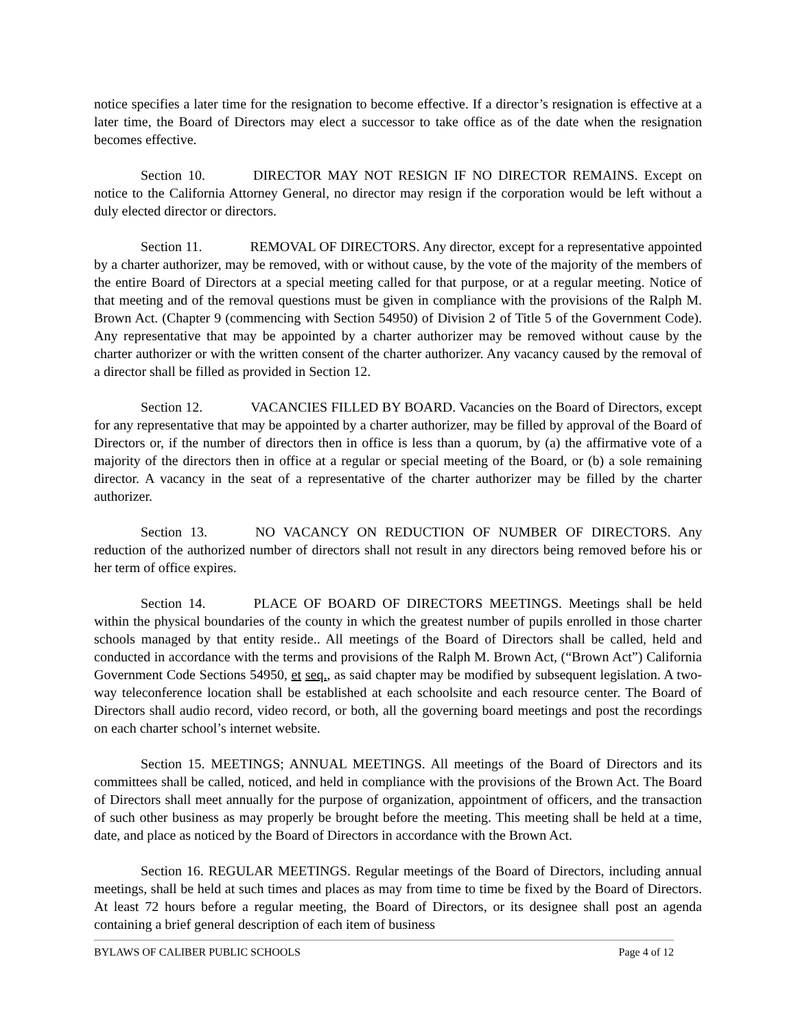notice specifies a later time for the resignation to become effective. If a director’s resignation is effective at a later time, the Board of Directors may elect a successor to take office as of the date when the resignation becomes effective.
Section 10. DIRECTOR MAY NOT RESIGN IF NO DIRECTOR REMAINS. Except on notice to the California Attorney General, no director may resign if the corporation would be left without a duly elected director or directors.
Section 11. REMOVAL OF DIRECTORS. Any director, except for a representative appointed by a charter authorizer, may be removed, with or without cause, by the vote of the majority of the members of the entire Board of Directors at a special meeting called for that purpose, or at a regular meeting. Notice of that meeting and of the removal questions must be given in compliance with the provisions of the Ralph M. Brown Act. (Chapter 9 (commencing with Section 54950) of Division 2 of Title 5 of the Government Code). Any representative that may be appointed by a charter authorizer may be removed without cause by the charter authorizer or with the written consent of the charter authorizer. Any vacancy caused by the removal of a director shall be filled as provided in Section 12.
Section 12. VACANCIES FILLED BY BOARD. Vacancies on the Board of Directors, except for any representative that may be appointed by a charter authorizer, may be filled by approval of the Board of Directors or, if the number of directors then in office is less than a quorum, by (a) the affirmative vote of a majority of the directors then in office at a regular or special meeting of the Board, or (b) a sole remaining director. A vacancy in the seat of a representative of the charter authorizer may be filled by the charter authorizer.
Section 13. NO VACANCY ON REDUCTION OF NUMBER OF DIRECTORS. Any reduction of the authorized number of directors shall not result in any directors being removed before his or her term of office expires.
Section 14. PLACE OF BOARD OF DIRECTORS MEETINGS. Meetings shall be held within the physical boundaries of the county in which the greatest number of pupils enrolled in those charter schools managed by that entity reside.. All meetings of the Board of Directors shall be called, held and conducted in accordance with the terms and provisions of the Ralph M. Brown Act, (“Brown Act”) California Government Code Sections 54950, et seq., as said chapter may be modified by subsequent legislation. A two-way teleconference location shall be established at each schoolsite and each resource center. The Board of Directors shall audio record, video record, or both, all the governing board meetings and post the recordings on each charter school’s internet website.
Section 15. MEETINGS; ANNUAL MEETINGS. All meetings of the Board of Directors and its committees shall be called, noticed, and held in compliance with the provisions of the Brown Act. The Board of Directors shall meet annually for the purpose of organization, appointment of officers, and the transaction of such other business as may properly be brought before the meeting. This meeting shall be held at a time, date, and place as noticed by the Board of Directors in accordance with the Brown Act.
Section 16. REGULAR MEETINGS. Regular meetings of the Board of Directors, including annual meetings, shall be held at such times and places as may from time to time be fixed by the Board of Directors. At least 72 hours before a regular meeting, the Board of Directors, or its designee shall post an agenda containing a brief general description of each item of business
BYLAWS OF CALIBER PUBLIC SCHOOLS Page 4 of 12